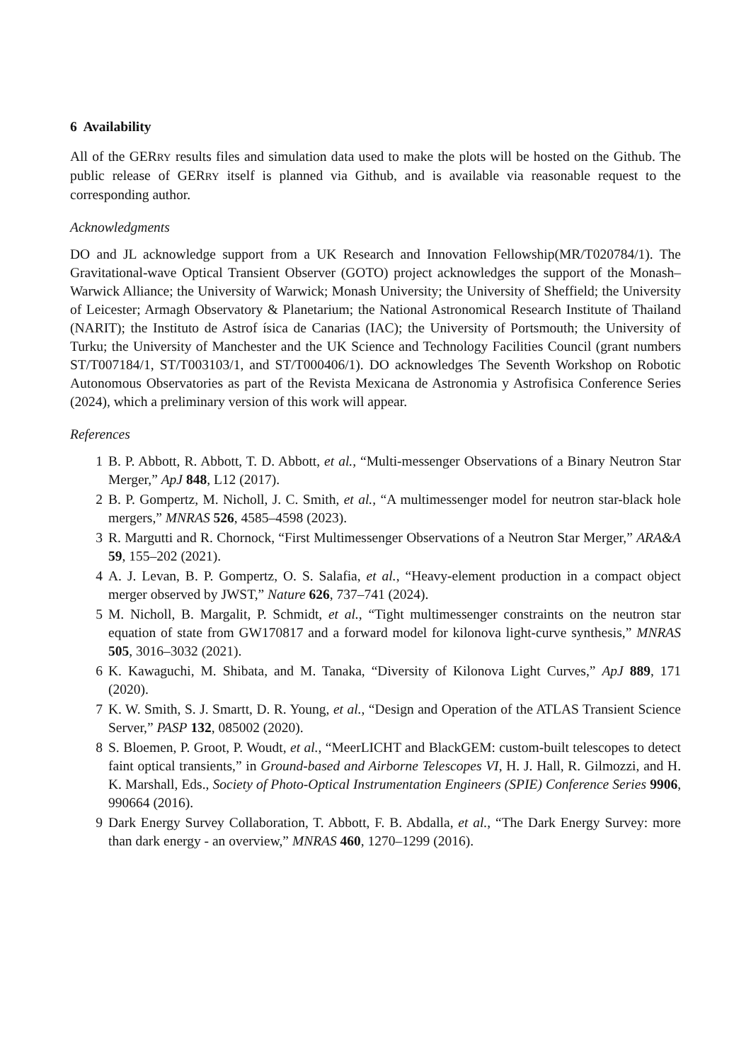6 Availability
All of the GERRY results files and simulation data used to make the plots will be hosted on the Github. The public release of GERRY itself is planned via Github, and is available via reasonable request to the corresponding author.
Acknowledgments
DO and JL acknowledge support from a UK Research and Innovation Fellowship(MR/T020784/1). The Gravitational-wave Optical Transient Observer (GOTO) project acknowledges the support of the Monash– Warwick Alliance; the University of Warwick; Monash University; the University of Sheffield; the University of Leicester; Armagh Observatory & Planetarium; the National Astronomical Research Institute of Thailand (NARIT); the Instituto de Astrof ísica de Canarias (IAC); the University of Portsmouth; the University of Turku; the University of Manchester and the UK Science and Technology Facilities Council (grant numbers ST/T007184/1, ST/T003103/1, and ST/T000406/1). DO acknowledges The Seventh Workshop on Robotic Autonomous Observatories as part of the Revista Mexicana de Astronomia y Astrofisica Conference Series (2024), which a preliminary version of this work will appear.
References
1 B. P. Abbott, R. Abbott, T. D. Abbott, et al., “Multi-messenger Observations of a Binary Neutron Star Merger,” ApJ 848, L12 (2017).
2 B. P. Gompertz, M. Nicholl, J. C. Smith, et al., “A multimessenger model for neutron star-black hole mergers,” MNRAS 526, 4585–4598 (2023).
3 R. Margutti and R. Chornock, “First Multimessenger Observations of a Neutron Star Merger,” ARA&A 59, 155–202 (2021).
4 A. J. Levan, B. P. Gompertz, O. S. Salafia, et al., “Heavy-element production in a compact object merger observed by JWST,” Nature 626, 737–741 (2024).
5 M. Nicholl, B. Margalit, P. Schmidt, et al., “Tight multimessenger constraints on the neutron star equation of state from GW170817 and a forward model for kilonova light-curve synthesis,” MNRAS 505, 3016–3032 (2021).
6 K. Kawaguchi, M. Shibata, and M. Tanaka, “Diversity of Kilonova Light Curves,” ApJ 889, 171 (2020).
7 K. W. Smith, S. J. Smartt, D. R. Young, et al., “Design and Operation of the ATLAS Transient Science Server,” PASP 132, 085002 (2020).
8 S. Bloemen, P. Groot, P. Woudt, et al., “MeerLICHT and BlackGEM: custom-built telescopes to detect faint optical transients,” in Ground-based and Airborne Telescopes VI, H. J. Hall, R. Gilmozzi, and H. K. Marshall, Eds., Society of Photo-Optical Instrumentation Engineers (SPIE) Conference Series 9906, 990664 (2016).
9 Dark Energy Survey Collaboration, T. Abbott, F. B. Abdalla, et al., “The Dark Energy Survey: more than dark energy - an overview,” MNRAS 460, 1270–1299 (2016).